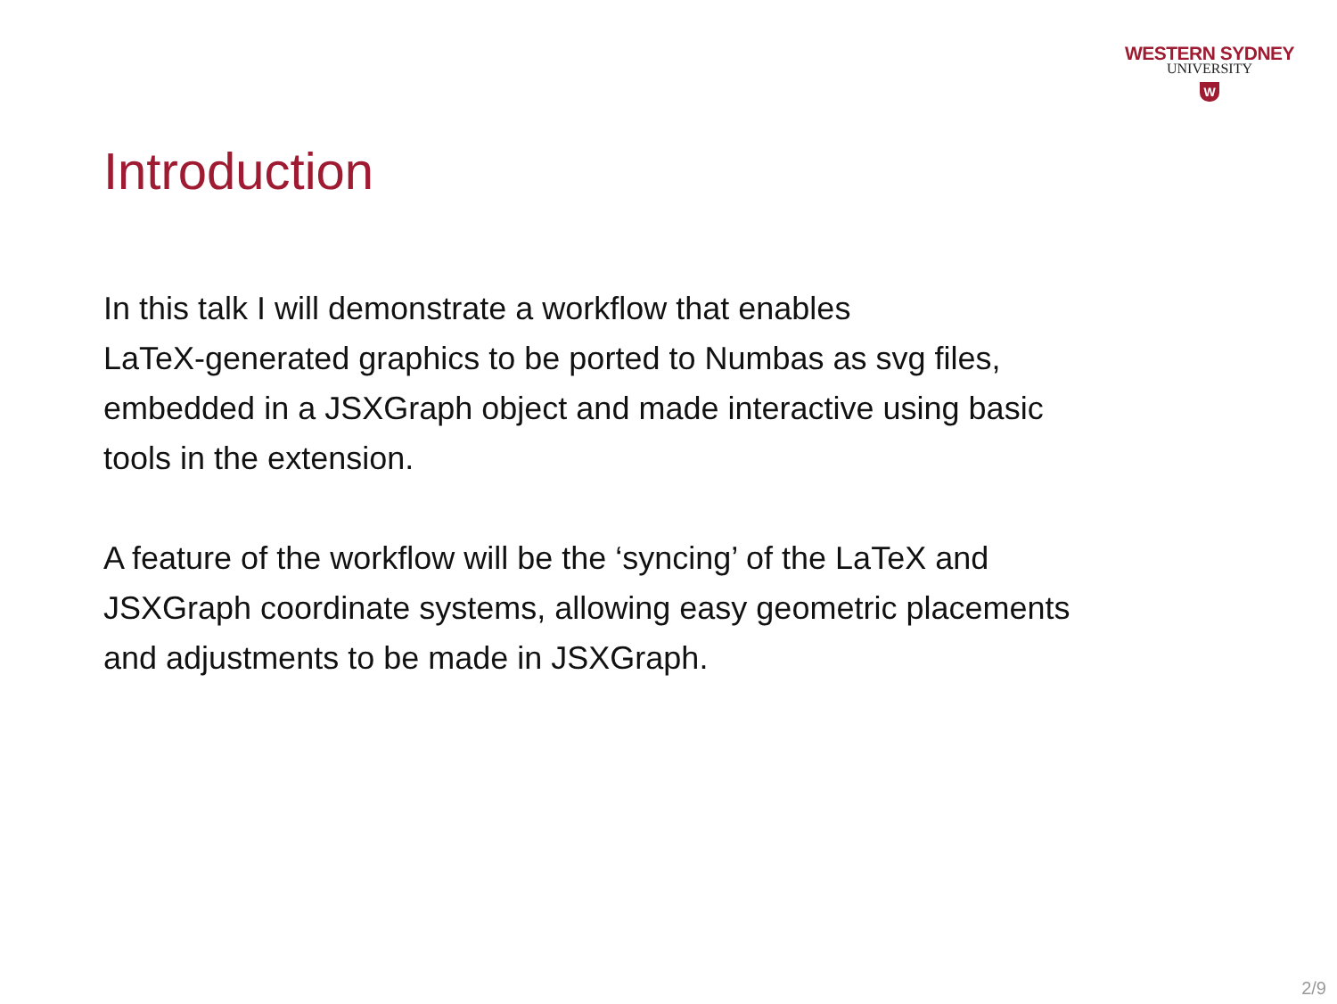WESTERN SYDNEY
UNIVERSITY
W
Introduction
In this talk I will demonstrate a workflow that enables
LaTeX-generated graphics to be ported to Numbas as svg files,
embedded in a JSXGraph object and made interactive using basic
tools in the extension.
A feature of the workflow will be the ‘syncing’ of the LaTeX and
JSXGraph coordinate systems, allowing easy geometric placements
and adjustments to be made in JSXGraph.
2/9